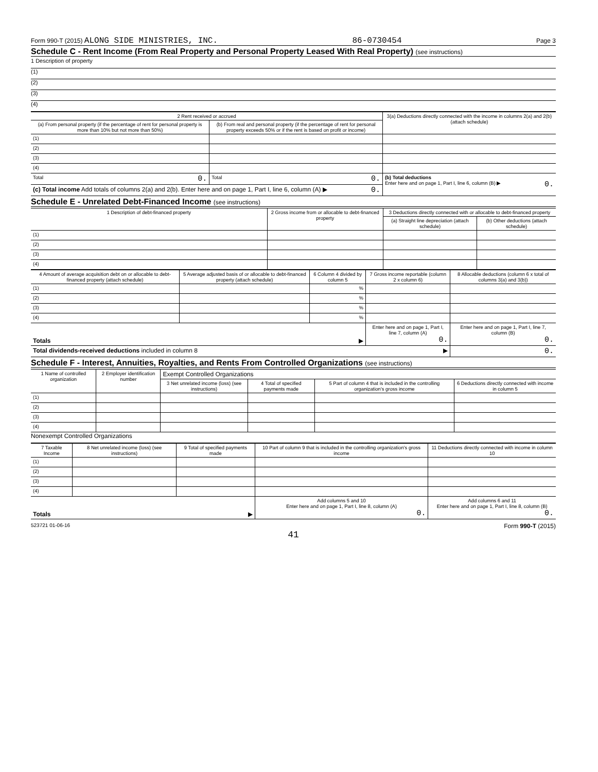Form 990-T (2015) ALONG SIDE MINISTRIES, INC. 86-0730454 Page 3
Schedule C - Rent Income (From Real Property and Personal Property Leased With Real Property) (see instructions)
1 Description of property
(1)
(2)
(3)
(4)
| 2 Rent received or accrued | | 3(a) Deductions directly connected with the income in columns 2(a) and 2(b) (attach schedule) |
| --- | --- | --- |
| (a) From personal property (if the percentage of rent for personal property is more than 10% but not more than 50%) | (b) From real and personal property (if the percentage of rent for personal property exceeds 50% or if the rent is based on profit or income) | |
| (1) | | |
| (2) | | |
| (3) | | |
| (4) | | |
| Total 0. | Total 0. | (b) Total deductions Enter here and on page 1, Part I, line 6, column (B) ▶ 0. |
| (c) Total income Add totals of columns 2(a) and 2(b). Enter here and on page 1, Part I, line 6, column (A) ▶ 0. | | |
Schedule E - Unrelated Debt-Financed Income (see instructions)
| 1 Description of debt-financed property | 2 Gross income from or allocable to debt-financed property | 3 Deductions directly connected with or allocable to debt-financed property | |
| --- | --- | --- | --- |
| | | (a) Straight line depreciation (attach schedule) | (b) Other deductions (attach schedule) |
| (1) | | | |
| (2) | | | |
| (3) | | | |
| (4) | | | |
| 4 Amount of average acquisition debt on or allocable to debt-financed property (attach schedule) | 5 Average adjusted basis of or allocable to debt-financed property (attach schedule) | 6 Column 4 divided by column 5 | 7 Gross income reportable (column 2 x column 6) | 8 Allocable deductions (column 6 x total of columns 3(a) and 3(b)) |
| --- | --- | --- | --- | --- |
| (1) | | % | | |
| (2) | | % | | |
| (3) | | % | | |
| (4) | | % | | |
| Totals ▶ | | | Enter here and on page 1, Part I, line 7, column (A) 0. | Enter here and on page 1, Part I, line 7, column (B) 0. |
| Total dividends-received deductions included in column 8 ▶ | | | | 0. |
Schedule F - Interest, Annuities, Royalties, and Rents From Controlled Organizations (see instructions)
| 1 Name of controlled organization | 2 Employer identification number | Exempt Controlled Organizations | | | |
| --- | --- | --- | --- | --- | --- |
| | | 3 Net unrelated income (loss) (see instructions) | 4 Total of specified payments made | 5 Part of column 4 that is included in the controlling organization's gross income | 6 Deductions directly connected with income in column 5 |
| (1) | | | | | |
| (2) | | | | | |
| (3) | | | | | |
| (4) | | | | | |
Nonexempt Controlled Organizations
| 7 Taxable Income | 8 Net unrelated income (loss) (see instructions) | 9 Total of specified payments made | 10 Part of column 9 that is included in the controlling organization's gross income | 11 Deductions directly connected with income in column 10 |
| --- | --- | --- | --- | --- |
| (1) | | | | |
| (2) | | | | |
| (3) | | | | |
| (4) | | | | |
| Totals ▶ | | | Add columns 5 and 10 Enter here and on page 1, Part I, line 8, column (A) 0. | Add columns 6 and 11 Enter here and on page 1, Part I, line 8, column (B) 0. |
523721 01-06-16 Form 990-T (2015)
41